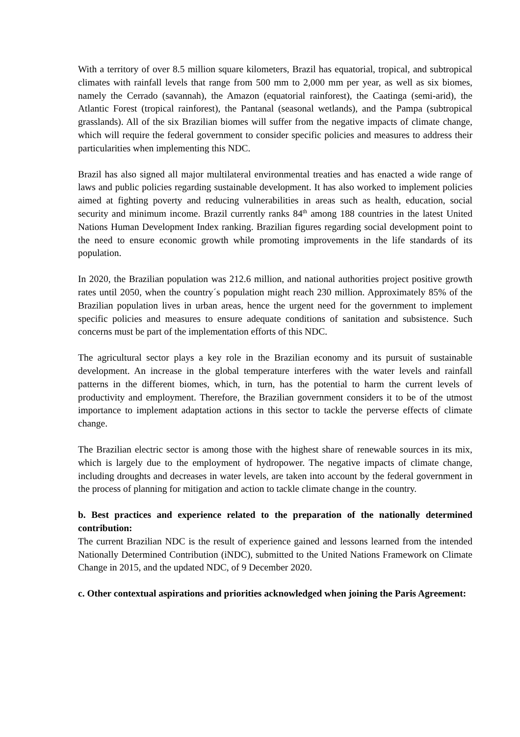With a territory of over 8.5 million square kilometers, Brazil has equatorial, tropical, and subtropical climates with rainfall levels that range from 500 mm to 2,000 mm per year, as well as six biomes, namely the Cerrado (savannah), the Amazon (equatorial rainforest), the Caatinga (semi-arid), the Atlantic Forest (tropical rainforest), the Pantanal (seasonal wetlands), and the Pampa (subtropical grasslands). All of the six Brazilian biomes will suffer from the negative impacts of climate change, which will require the federal government to consider specific policies and measures to address their particularities when implementing this NDC.
Brazil has also signed all major multilateral environmental treaties and has enacted a wide range of laws and public policies regarding sustainable development. It has also worked to implement policies aimed at fighting poverty and reducing vulnerabilities in areas such as health, education, social security and minimum income. Brazil currently ranks 84<sup>th</sup> among 188 countries in the latest United Nations Human Development Index ranking. Brazilian figures regarding social development point to the need to ensure economic growth while promoting improvements in the life standards of its population.
In 2020, the Brazilian population was 212.6 million, and national authorities project positive growth rates until 2050, when the country´s population might reach 230 million. Approximately 85% of the Brazilian population lives in urban areas, hence the urgent need for the government to implement specific policies and measures to ensure adequate conditions of sanitation and subsistence. Such concerns must be part of the implementation efforts of this NDC.
The agricultural sector plays a key role in the Brazilian economy and its pursuit of sustainable development. An increase in the global temperature interferes with the water levels and rainfall patterns in the different biomes, which, in turn, has the potential to harm the current levels of productivity and employment. Therefore, the Brazilian government considers it to be of the utmost importance to implement adaptation actions in this sector to tackle the perverse effects of climate change.
The Brazilian electric sector is among those with the highest share of renewable sources in its mix, which is largely due to the employment of hydropower. The negative impacts of climate change, including droughts and decreases in water levels, are taken into account by the federal government in the process of planning for mitigation and action to tackle climate change in the country.
b. Best practices and experience related to the preparation of the nationally determined contribution:
The current Brazilian NDC is the result of experience gained and lessons learned from the intended Nationally Determined Contribution (iNDC), submitted to the United Nations Framework on Climate Change in 2015, and the updated NDC, of 9 December 2020.
c. Other contextual aspirations and priorities acknowledged when joining the Paris Agreement: